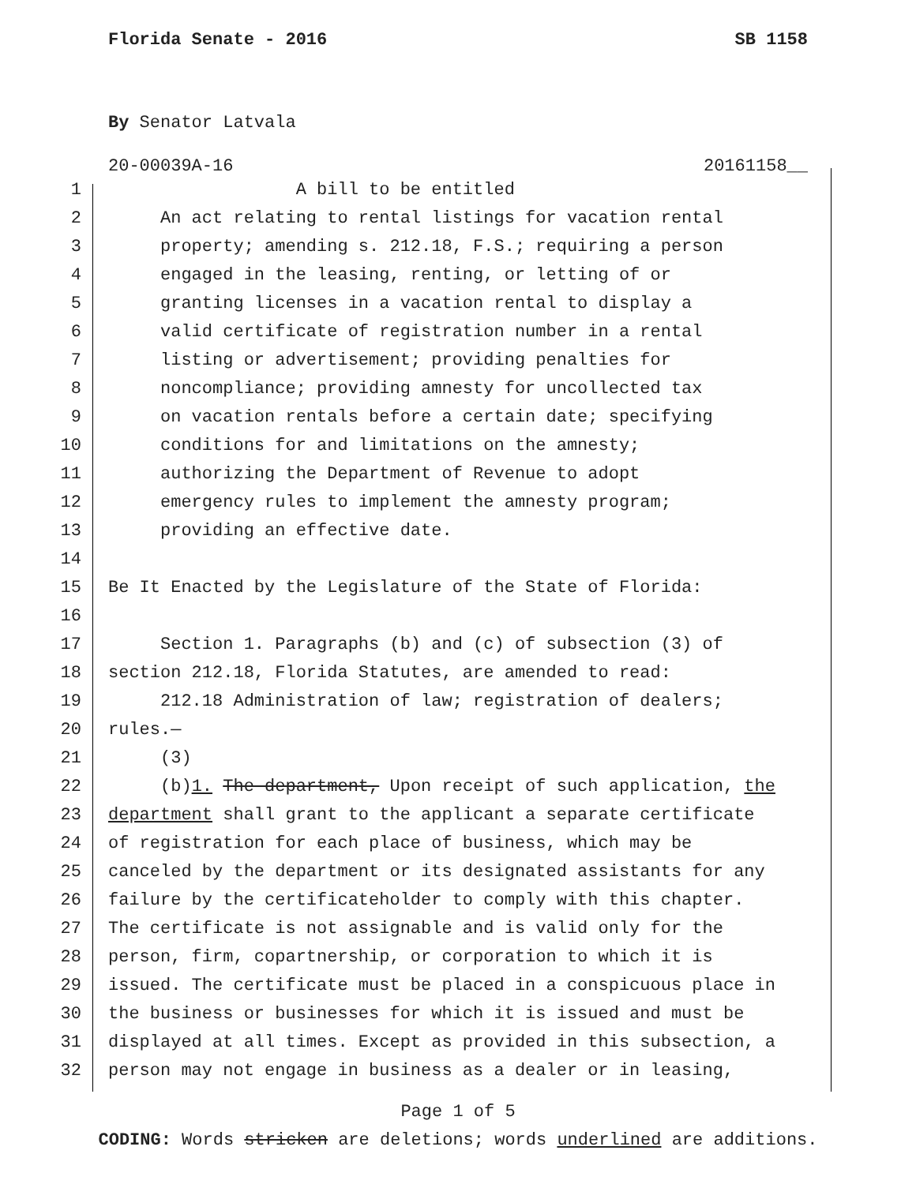Florida Senate - 2016 SB 1158
By Senator Latvala
20-00039A-16 20161158__
1 A bill to be entitled
2 An act relating to rental listings for vacation rental
3 property; amending s. 212.18, F.S.; requiring a person
4 engaged in the leasing, renting, or letting of or
5 granting licenses in a vacation rental to display a
6 valid certificate of registration number in a rental
7 listing or advertisement; providing penalties for
8 noncompliance; providing amnesty for uncollected tax
9 on vacation rentals before a certain date; specifying
10 conditions for and limitations on the amnesty;
11 authorizing the Department of Revenue to adopt
12 emergency rules to implement the amnesty program;
13 providing an effective date.
14
15 Be It Enacted by the Legislature of the State of Florida:
16
17 Section 1. Paragraphs (b) and (c) of subsection (3) of
18 section 212.18, Florida Statutes, are amended to read:
19 212.18 Administration of law; registration of dealers;
20 rules.—
21 (3)
22 (b)1. The department, Upon receipt of such application, the
23 department shall grant to the applicant a separate certificate
24 of registration for each place of business, which may be
25 canceled by the department or its designated assistants for any
26 failure by the certificateholder to comply with this chapter.
27 The certificate is not assignable and is valid only for the
28 person, firm, copartnership, or corporation to which it is
29 issued. The certificate must be placed in a conspicuous place in
30 the business or businesses for which it is issued and must be
31 displayed at all times. Except as provided in this subsection, a
32 person may not engage in business as a dealer or in leasing,
Page 1 of 5
CODING: Words stricken are deletions; words underlined are additions.